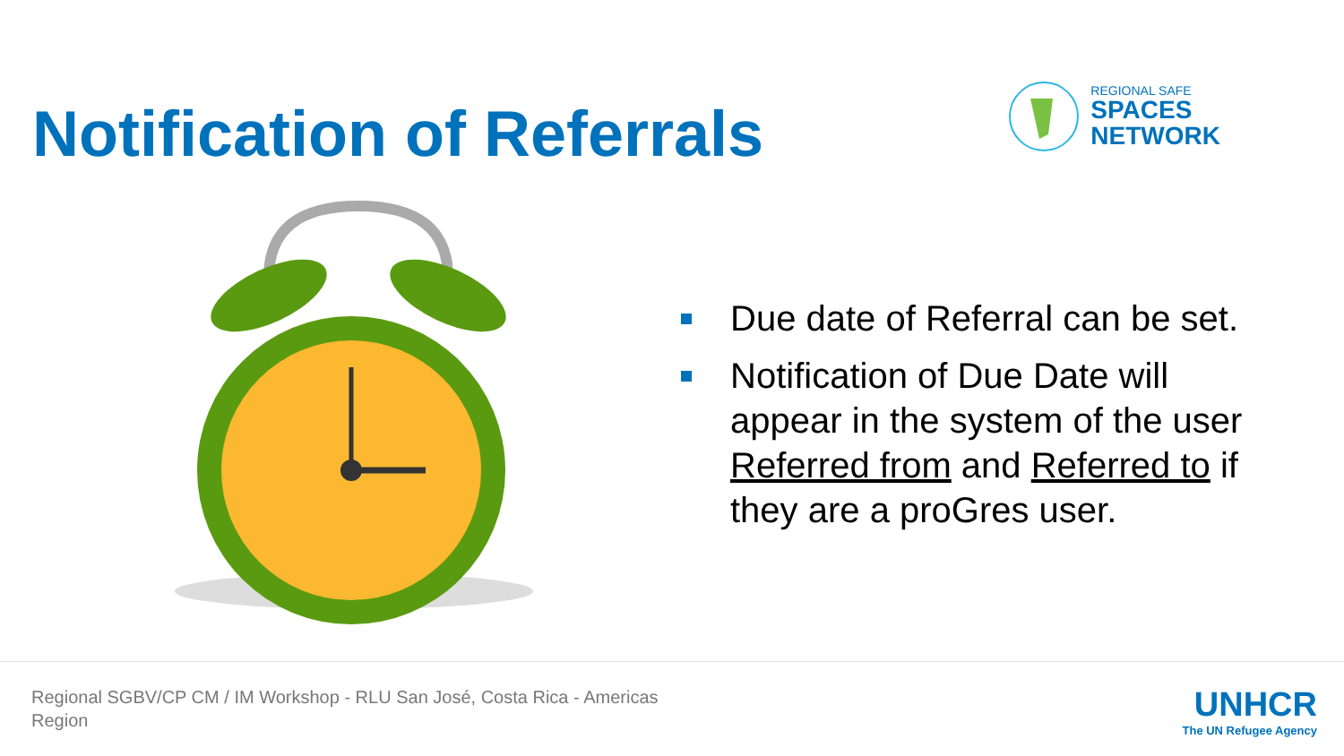Notification of Referrals
REGIONAL SAFE
SPACES
NETWORK
Due date of Referral can be set.
Notification of Due Date will appear in the system of the user Referred from and Referred to if they are a proGres user.
Regional SGBV/CP CM / IM Workshop - RLU San José, Costa Rica - Americas Region
UNHCR
The UN Refugee Agency